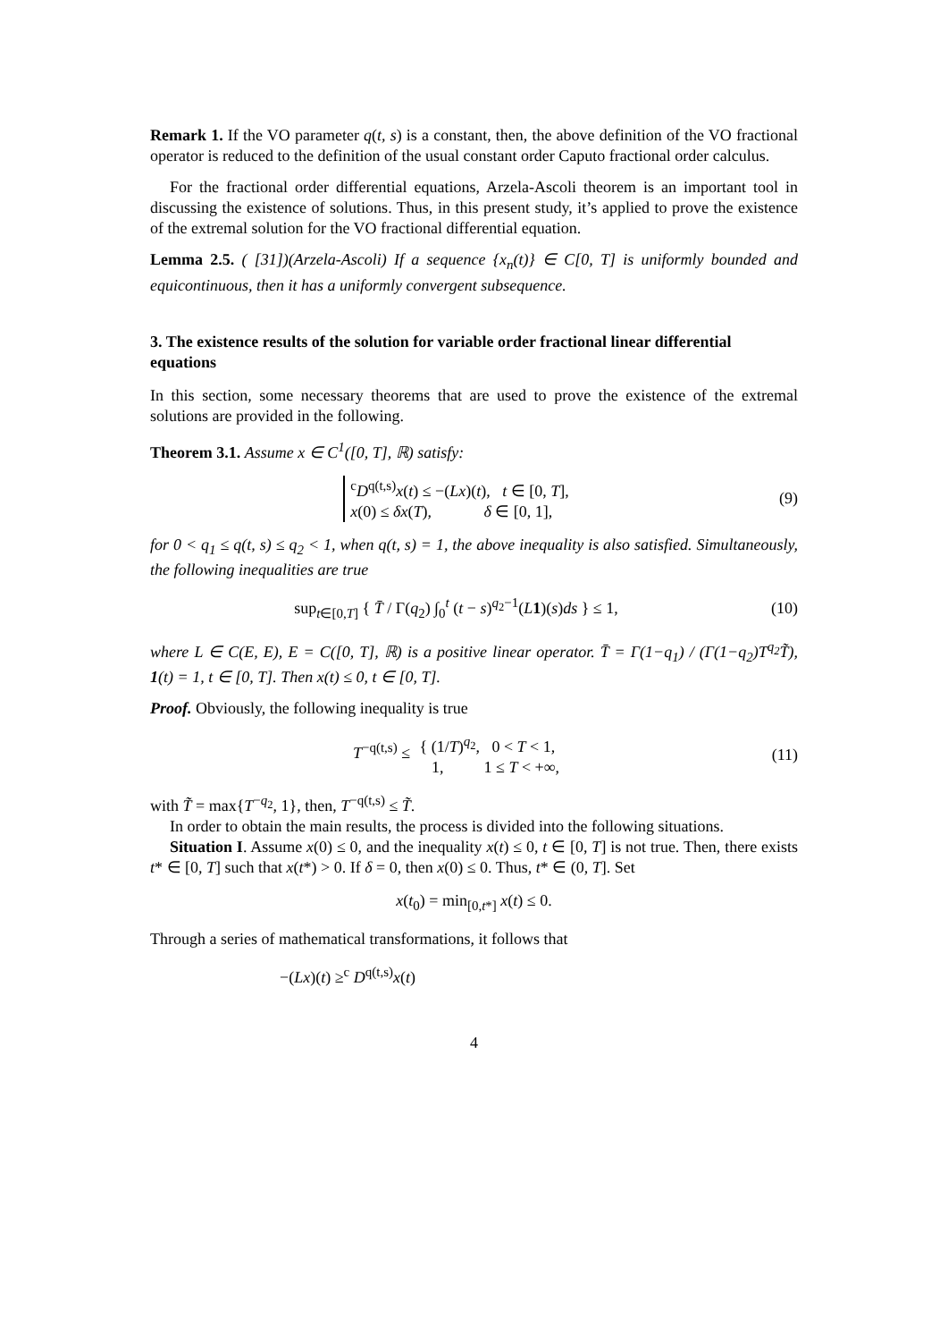Remark 1. If the VO parameter q(t, s) is a constant, then, the above definition of the VO fractional operator is reduced to the definition of the usual constant order Caputo fractional order calculus.
For the fractional order differential equations, Arzela-Ascoli theorem is an important tool in discussing the existence of solutions. Thus, in this present study, it’s applied to prove the existence of the extremal solution for the VO fractional differential equation.
Lemma 2.5. ( [31])(Arzela-Ascoli) If a sequence {x<sub>n</sub>(t)} ∈ C[0, T] is uniformly bounded and equicontinuous, then it has a uniformly convergent subsequence.
3. The existence results of the solution for variable order fractional linear differential equations
In this section, some necessary theorems that are used to prove the existence of the extremal solutions are provided in the following.
Theorem 3.1. Assume x ∈ C<sup>1</sup>([0, T], ℝ) satisfy:
<sup>c</sup> D<sup>q(t,s)</sup>x(t) ≤ −(Lx)(t), t ∈ [0, T],
x(0) ≤ δx(T), δ ∈ [0, 1],
(9)
for 0 < q<sub>1</sub> ≤ q(t, s) ≤ q<sub>2</sub> < 1, when q(t, s) = 1, the above inequality is also satisfied. Simultaneously, the following inequalities are true
sup<sub>t∈[0,T]</sub> { T̄ / Γ(q<sub>2</sub>) ∫<sub>0</sub><sup>t</sup> (t − s)<sup>q<sub>2</sub>−1</sup>(L 1)(s)ds } ≤ 1,
(10)
where L ∈ C(E, E), E = C([0, T], ℝ) is a positive linear operator. T̄ = Γ(1−q<sub>1</sub>) / (Γ(1−q<sub>2</sub>)T<sup>q<sub>2</sub></sup>T̃), 1(t) = 1, t ∈ [0, T]. Then x(t) ≤ 0, t ∈ [0, T].
Proof. Obviously, the following inequality is true
T<sup>−q(t,s)</sup> ≤ { (1/T)<sup>q<sub>2</sub></sup>, 0 < T < 1,
1, 1 ≤ T < +∞,
(11)
with T̃ = max{T<sup>−q<sub>2</sub></sup>, 1}, then, T<sup>−q(t,s)</sup> ≤ T̃.
In order to obtain the main results, the process is divided into the following situations.
Situation I. Assume x(0) ≤ 0, and the inequality x(t) ≤ 0, t ∈ [0, T] is not true. Then, there exists t* ∈ [0, T] such that x(t*) > 0. If δ = 0, then x(0) ≤ 0. Thus, t* ∈ (0, T]. Set
x(t<sub>0</sub>) = min<sub>[0,t*]</sub> x(t) ≤ 0.
Through a series of mathematical transformations, it follows that
−(Lx)(t) ≥<sup>c</sup> D<sup>q(t,s)</sup>x(t)
4